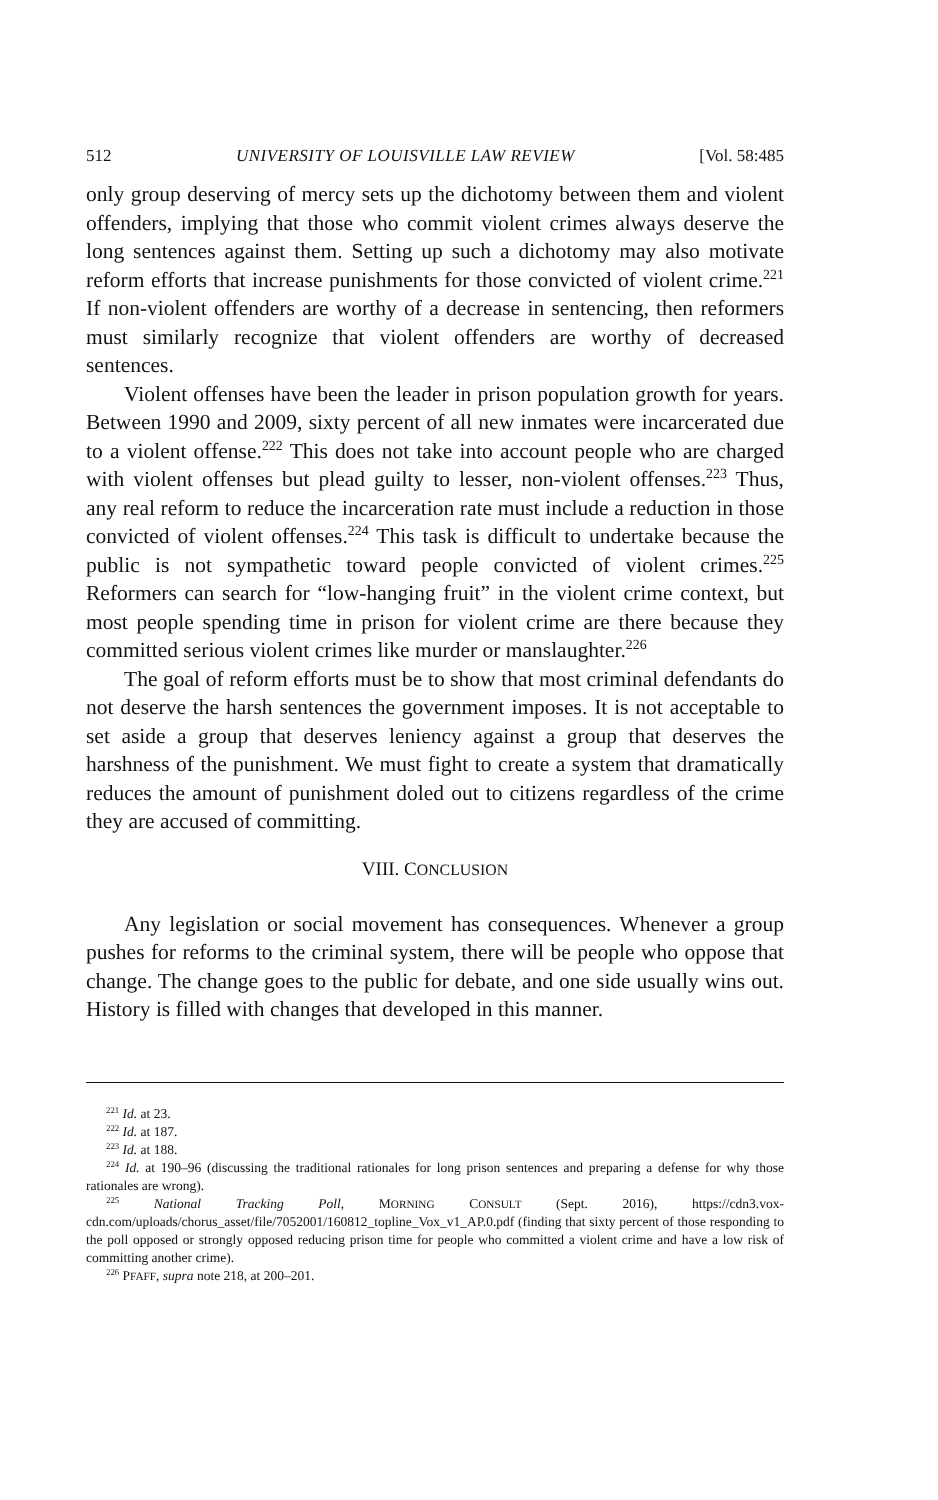512 UNIVERSITY OF LOUISVILLE LAW REVIEW [Vol. 58:485
only group deserving of mercy sets up the dichotomy between them and violent offenders, implying that those who commit violent crimes always deserve the long sentences against them. Setting up such a dichotomy may also motivate reform efforts that increase punishments for those convicted of violent crime.<sup>221</sup> If non-violent offenders are worthy of a decrease in sentencing, then reformers must similarly recognize that violent offenders are worthy of decreased sentences.
Violent offenses have been the leader in prison population growth for years. Between 1990 and 2009, sixty percent of all new inmates were incarcerated due to a violent offense.<sup>222</sup> This does not take into account people who are charged with violent offenses but plead guilty to lesser, non-violent offenses.<sup>223</sup> Thus, any real reform to reduce the incarceration rate must include a reduction in those convicted of violent offenses.<sup>224</sup> This task is difficult to undertake because the public is not sympathetic toward people convicted of violent crimes.<sup>225</sup> Reformers can search for “low-hanging fruit” in the violent crime context, but most people spending time in prison for violent crime are there because they committed serious violent crimes like murder or manslaughter.<sup>226</sup>
The goal of reform efforts must be to show that most criminal defendants do not deserve the harsh sentences the government imposes. It is not acceptable to set aside a group that deserves leniency against a group that deserves the harshness of the punishment. We must fight to create a system that dramatically reduces the amount of punishment doled out to citizens regardless of the crime they are accused of committing.
VIII. CONCLUSION
Any legislation or social movement has consequences. Whenever a group pushes for reforms to the criminal system, there will be people who oppose that change. The change goes to the public for debate, and one side usually wins out. History is filled with changes that developed in this manner.
<sup>221</sup> Id. at 23.
<sup>222</sup> Id. at 187.
<sup>223</sup> Id. at 188.
<sup>224</sup> Id. at 190–96 (discussing the traditional rationales for long prison sentences and preparing a defense for why those rationales are wrong).
<sup>225</sup> National Tracking Poll, MORNING CONSULT (Sept. 2016), https://cdn3.vox-cdn.com/uploads/chorus_asset/file/7052001/160812_topline_Vox_v1_AP.0.pdf (finding that sixty percent of those responding to the poll opposed or strongly opposed reducing prison time for people who committed a violent crime and have a low risk of committing another crime).
<sup>226</sup> PFAFF, supra note 218, at 200–201.